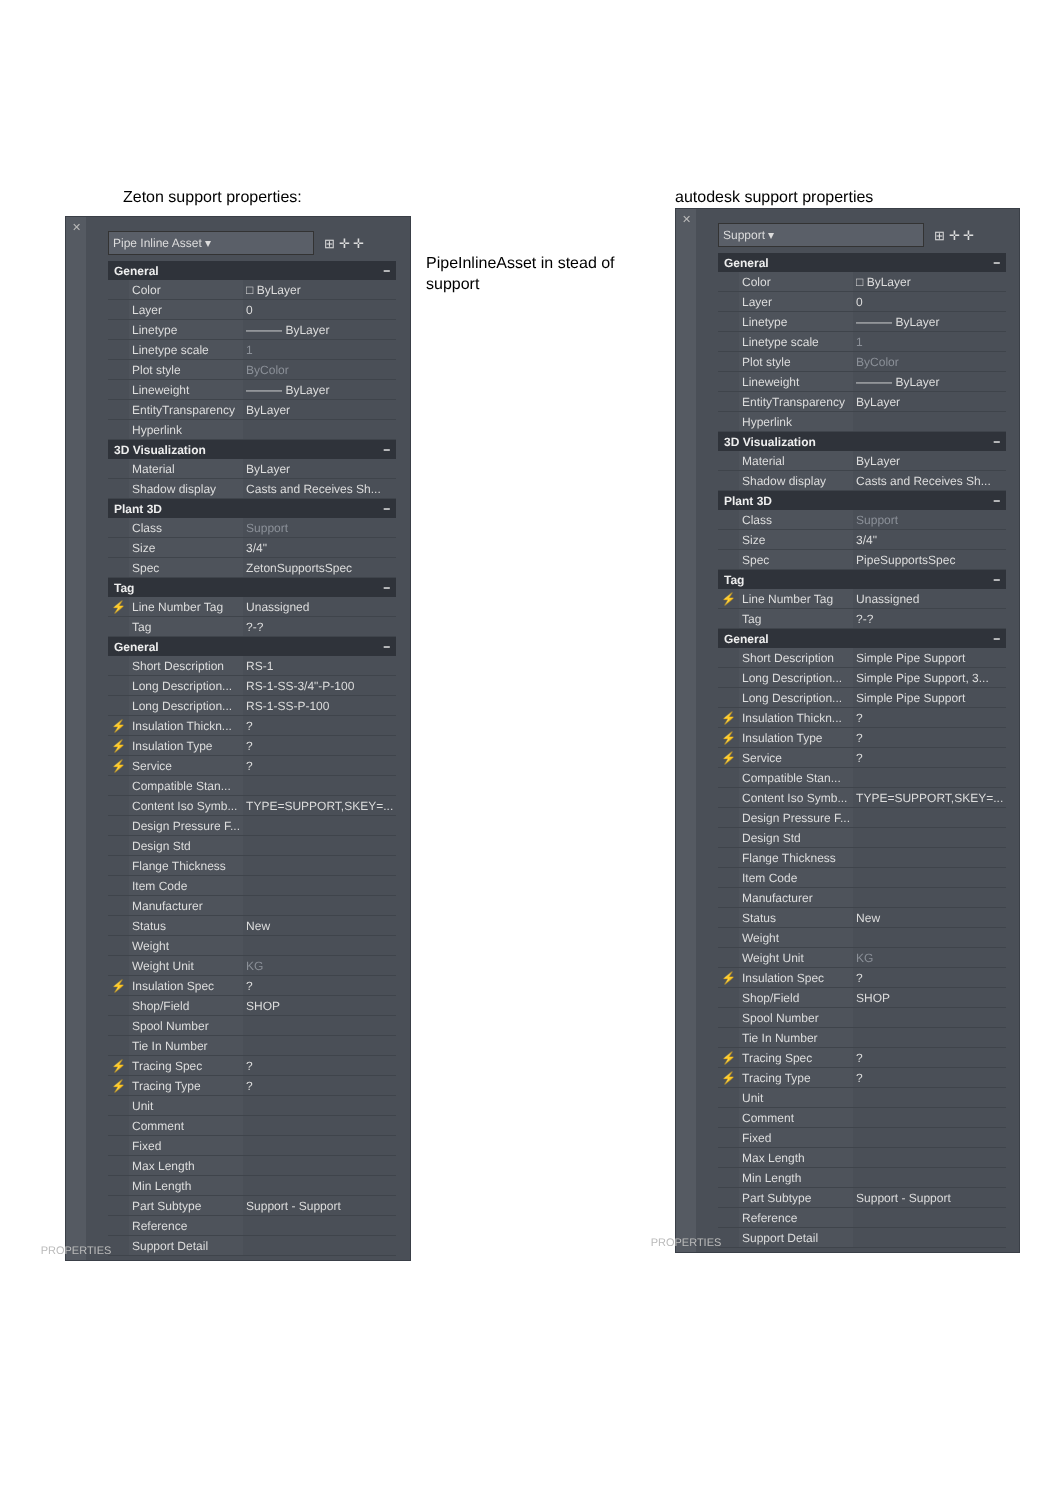Zeton support properties:
✕
PROPERTIES
Pipe Inline Asset ▾
⊞ ✛ ✛
| General − | | |
| --- | --- | --- |
| | Color | □ ByLayer |
| | Layer | 0 |
| | Linetype | ——— ByLayer |
| | Linetype scale | 1 |
| | Plot style | ByColor |
| | Lineweight | ——— ByLayer |
| | EntityTransparency | ByLayer |
| | Hyperlink | |
| 3D Visualization − | | |
| | Material | ByLayer |
| | Shadow display | Casts and Receives Sh... |
| Plant 3D − | | |
| | Class | Support |
| | Size | 3/4" |
| | Spec | ZetonSupportsSpec |
| Tag − | | |
| ⚡ | Line Number Tag | Unassigned |
| | Tag | ?-? |
| General − | | |
| | Short Description | RS-1 |
| | Long Description... | RS-1-SS-3/4"-P-100 |
| | Long Description... | RS-1-SS-P-100 |
| ⚡ | Insulation Thickn... | ? |
| ⚡ | Insulation Type | ? |
| ⚡ | Service | ? |
| | Compatible Stan... | |
| | Content Iso Symb... | TYPE=SUPPORT,SKEY=... |
| | Design Pressure F... | |
| | Design Std | |
| | Flange Thickness | |
| | Item Code | |
| | Manufacturer | |
| | Status | New |
| | Weight | |
| | Weight Unit | KG |
| ⚡ | Insulation Spec | ? |
| | Shop/Field | SHOP |
| | Spool Number | |
| | Tie In Number | |
| ⚡ | Tracing Spec | ? |
| ⚡ | Tracing Type | ? |
| | Unit | |
| | Comment | |
| | Fixed | |
| | Max Length | |
| | Min Length | |
| | Part Subtype | Support - Support |
| | Reference | |
| | Support Detail | |
PipeInlineAsset in stead of support
autodesk support properties
✕
PROPERTIES
Support ▾
⊞ ✛ ✛
| General − | | |
| --- | --- | --- |
| | Color | □ ByLayer |
| | Layer | 0 |
| | Linetype | ——— ByLayer |
| | Linetype scale | 1 |
| | Plot style | ByColor |
| | Lineweight | ——— ByLayer |
| | EntityTransparency | ByLayer |
| | Hyperlink | |
| 3D Visualization − | | |
| | Material | ByLayer |
| | Shadow display | Casts and Receives Sh... |
| Plant 3D − | | |
| | Class | Support |
| | Size | 3/4" |
| | Spec | PipeSupportsSpec |
| Tag − | | |
| ⚡ | Line Number Tag | Unassigned |
| | Tag | ?-? |
| General − | | |
| | Short Description | Simple Pipe Support |
| | Long Description... | Simple Pipe Support, 3... |
| | Long Description... | Simple Pipe Support |
| ⚡ | Insulation Thickn... | ? |
| ⚡ | Insulation Type | ? |
| ⚡ | Service | ? |
| | Compatible Stan... | |
| | Content Iso Symb... | TYPE=SUPPORT,SKEY=... |
| | Design Pressure F... | |
| | Design Std | |
| | Flange Thickness | |
| | Item Code | |
| | Manufacturer | |
| | Status | New |
| | Weight | |
| | Weight Unit | KG |
| ⚡ | Insulation Spec | ? |
| | Shop/Field | SHOP |
| | Spool Number | |
| | Tie In Number | |
| ⚡ | Tracing Spec | ? |
| ⚡ | Tracing Type | ? |
| | Unit | |
| | Comment | |
| | Fixed | |
| | Max Length | |
| | Min Length | |
| | Part Subtype | Support - Support |
| | Reference | |
| | Support Detail | |